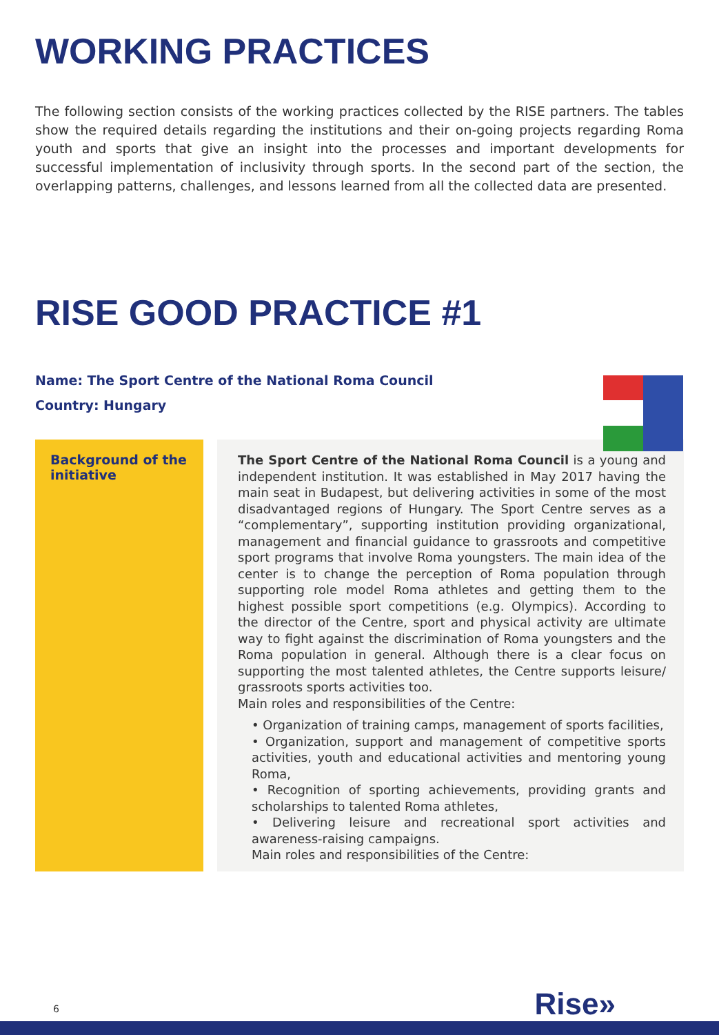WORKING PRACTICES
The following section consists of the working practices collected by the RISE partners. The tables show the required details regarding the institutions and their on-going projects regarding Roma youth and sports that give an insight into the processes and important developments for successful implementation of inclusivity through sports. In the second part of the section, the overlapping patterns, challenges, and lessons learned from all the collected data are presented.
RISE GOOD PRACTICE #1
Name: The Sport Centre of the National Roma Council
Country: Hungary
| Background of the initiative | The Sport Centre of the National Roma Council is a young and independent institution. It was established in May 2017 having the main seat in Budapest, but delivering activities in some of the most disadvantaged regions of Hungary. The Sport Centre serves as a “complementary”, supporting institution providing organizational, management and financial guidance to grassroots and competitive sport programs that involve Roma youngsters. The main idea of the center is to change the perception of Roma population through supporting role model Roma athletes and getting them to the highest possible sport competitions (e.g. Olympics). According to the director of the Centre, sport and physical activity are ultimate way to fight against the discrimination of Roma youngsters and the Roma population in general. Although there is a clear focus on supporting the most talented athletes, the Centre supports leisure/ grassroots sports activities too. Main roles and responsibilities of the Centre: • Organization of training camps, management of sports facilities, • Organization, support and management of competitive sports activities, youth and educational activities and mentoring young Roma, • Recognition of sporting achievements, providing grants and scholarships to talented Roma athletes, • Delivering leisure and recreational sport activities and awareness-raising campaigns. Main roles and responsibilities of the Centre: |
6 Rise»